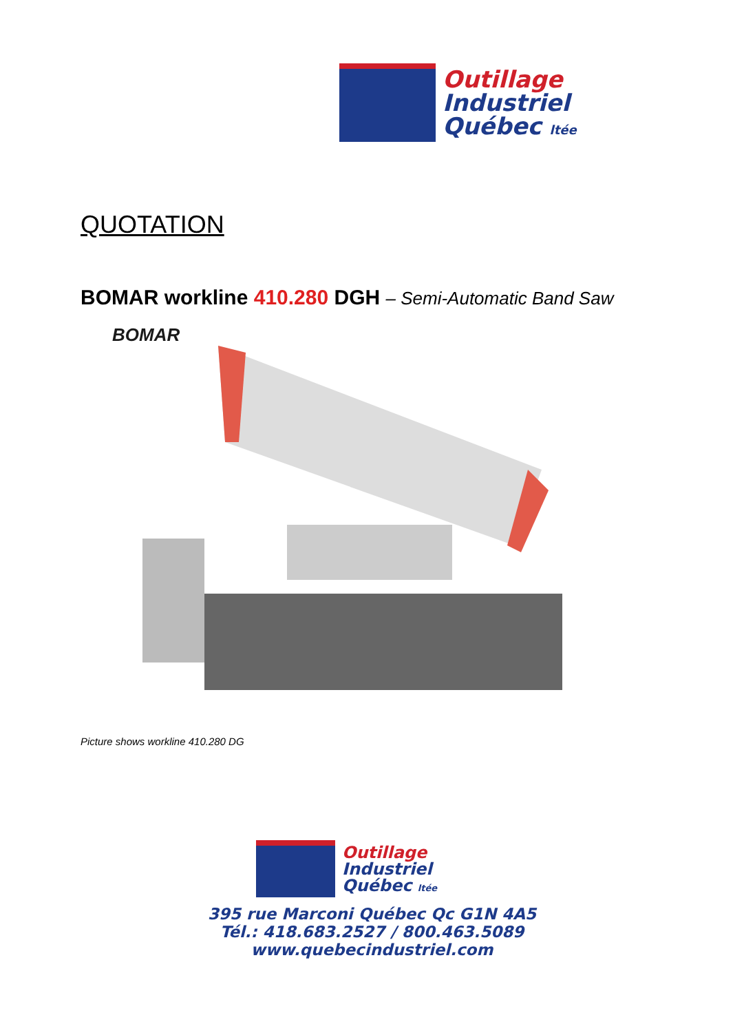Outillage
Industriel
Québec ltée
QUOTATION
BOMAR workline 410.280 DGH – Semi-Automatic Band Saw
BOMAR
Picture shows workline 410.280 DG
Outillage
Industriel
Québec ltée
395 rue Marconi Québec Qc G1N 4A5
Tél.: 418.683.2527 / 800.463.5089
www.quebecindustriel.com